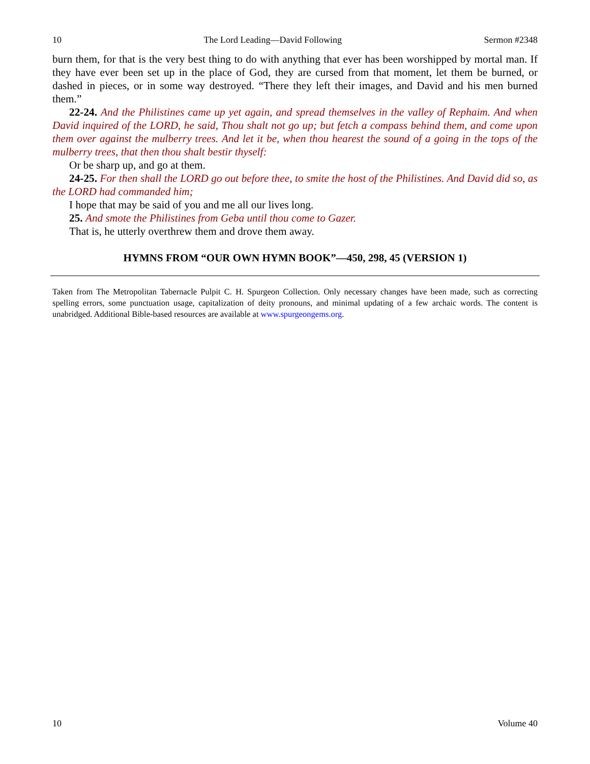10 The Lord Leading—David Following Sermon #2348
burn them, for that is the very best thing to do with anything that ever has been worshipped by mortal man. If they have ever been set up in the place of God, they are cursed from that moment, let them be burned, or dashed in pieces, or in some way destroyed. “There they left their images, and David and his men burned them.”
22-24. And the Philistines came up yet again, and spread themselves in the valley of Rephaim. And when David inquired of the LORD, he said, Thou shalt not go up; but fetch a compass behind them, and come upon them over against the mulberry trees. And let it be, when thou hearest the sound of a going in the tops of the mulberry trees, that then thou shalt bestir thyself:
Or be sharp up, and go at them.
24-25. For then shall the LORD go out before thee, to smite the host of the Philistines. And David did so, as the LORD had commanded him;
I hope that may be said of you and me all our lives long.
25. And smote the Philistines from Geba until thou come to Gazer.
That is, he utterly overthrew them and drove them away.
HYMNS FROM “OUR OWN HYMN BOOK”—450, 298, 45 (VERSION 1)
Taken from The Metropolitan Tabernacle Pulpit C. H. Spurgeon Collection. Only necessary changes have been made, such as correcting spelling errors, some punctuation usage, capitalization of deity pronouns, and minimal updating of a few archaic words. The content is unabridged. Additional Bible-based resources are available at www.spurgeongems.org.
10 Volume 40